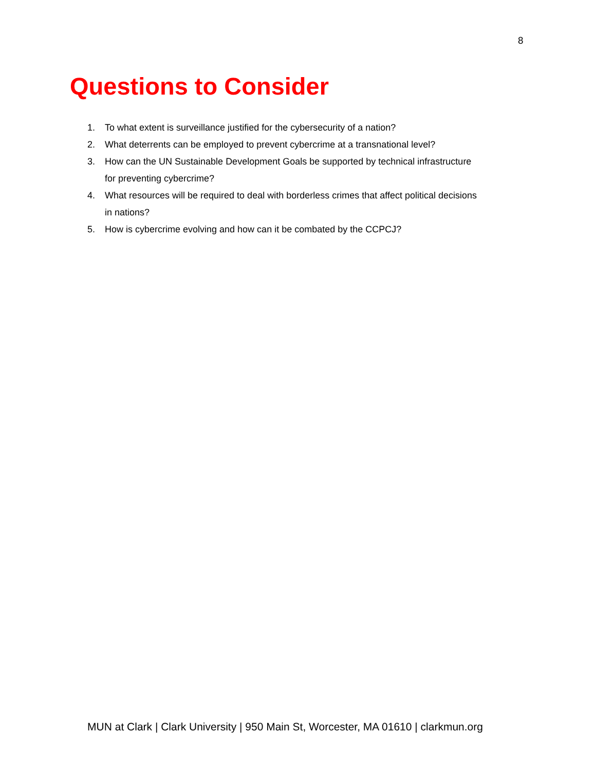8
Questions to Consider
1. To what extent is surveillance justified for the cybersecurity of a nation?
2. What deterrents can be employed to prevent cybercrime at a transnational level?
3. How can the UN Sustainable Development Goals be supported by technical infrastructure for preventing cybercrime?
4. What resources will be required to deal with borderless crimes that affect political decisions in nations?
5. How is cybercrime evolving and how can it be combated by the CCPCJ?
MUN at Clark | Clark University | 950 Main St, Worcester, MA 01610 | clarkmun.org